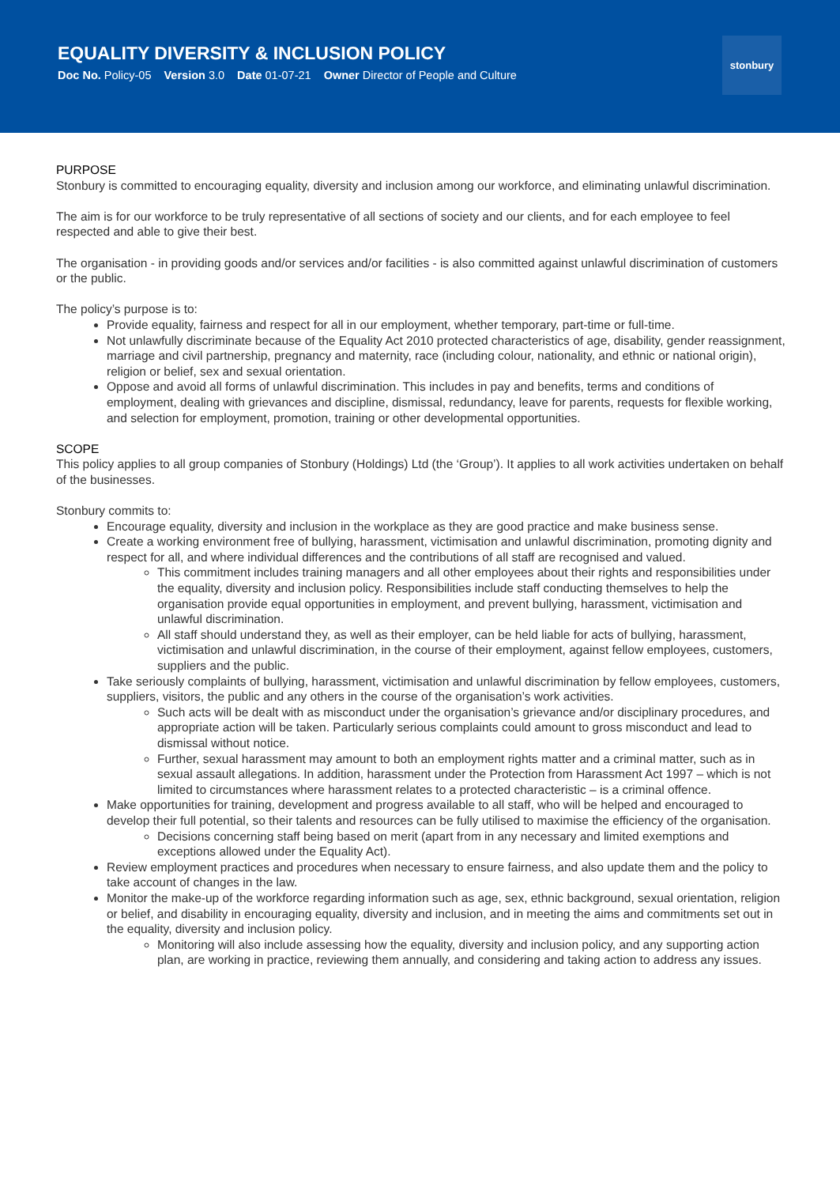EQUALITY DIVERSITY & INCLUSION POLICY
Doc No. Policy-05 Version 3.0 Date 01-07-21 Owner Director of People and Culture
stonbury
PURPOSE
Stonbury is committed to encouraging equality, diversity and inclusion among our workforce, and eliminating unlawful discrimination.
The aim is for our workforce to be truly representative of all sections of society and our clients, and for each employee to feel respected and able to give their best.
The organisation - in providing goods and/or services and/or facilities - is also committed against unlawful discrimination of customers or the public.
The policy’s purpose is to:
Provide equality, fairness and respect for all in our employment, whether temporary, part-time or full-time.
Not unlawfully discriminate because of the Equality Act 2010 protected characteristics of age, disability, gender reassignment, marriage and civil partnership, pregnancy and maternity, race (including colour, nationality, and ethnic or national origin), religion or belief, sex and sexual orientation.
Oppose and avoid all forms of unlawful discrimination. This includes in pay and benefits, terms and conditions of employment, dealing with grievances and discipline, dismissal, redundancy, leave for parents, requests for flexible working, and selection for employment, promotion, training or other developmental opportunities.
SCOPE
This policy applies to all group companies of Stonbury (Holdings) Ltd (the ‘Group’). It applies to all work activities undertaken on behalf of the businesses.
Stonbury commits to:
Encourage equality, diversity and inclusion in the workplace as they are good practice and make business sense.
Create a working environment free of bullying, harassment, victimisation and unlawful discrimination, promoting dignity and respect for all, and where individual differences and the contributions of all staff are recognised and valued.
This commitment includes training managers and all other employees about their rights and responsibilities under the equality, diversity and inclusion policy. Responsibilities include staff conducting themselves to help the organisation provide equal opportunities in employment, and prevent bullying, harassment, victimisation and unlawful discrimination.
All staff should understand they, as well as their employer, can be held liable for acts of bullying, harassment, victimisation and unlawful discrimination, in the course of their employment, against fellow employees, customers, suppliers and the public.
Take seriously complaints of bullying, harassment, victimisation and unlawful discrimination by fellow employees, customers, suppliers, visitors, the public and any others in the course of the organisation’s work activities.
Such acts will be dealt with as misconduct under the organisation’s grievance and/or disciplinary procedures, and appropriate action will be taken. Particularly serious complaints could amount to gross misconduct and lead to dismissal without notice.
Further, sexual harassment may amount to both an employment rights matter and a criminal matter, such as in sexual assault allegations. In addition, harassment under the Protection from Harassment Act 1997 – which is not limited to circumstances where harassment relates to a protected characteristic – is a criminal offence.
Make opportunities for training, development and progress available to all staff, who will be helped and encouraged to develop their full potential, so their talents and resources can be fully utilised to maximise the efficiency of the organisation.
Decisions concerning staff being based on merit (apart from in any necessary and limited exemptions and exceptions allowed under the Equality Act).
Review employment practices and procedures when necessary to ensure fairness, and also update them and the policy to take account of changes in the law.
Monitor the make-up of the workforce regarding information such as age, sex, ethnic background, sexual orientation, religion or belief, and disability in encouraging equality, diversity and inclusion, and in meeting the aims and commitments set out in the equality, diversity and inclusion policy.
Monitoring will also include assessing how the equality, diversity and inclusion policy, and any supporting action plan, are working in practice, reviewing them annually, and considering and taking action to address any issues.